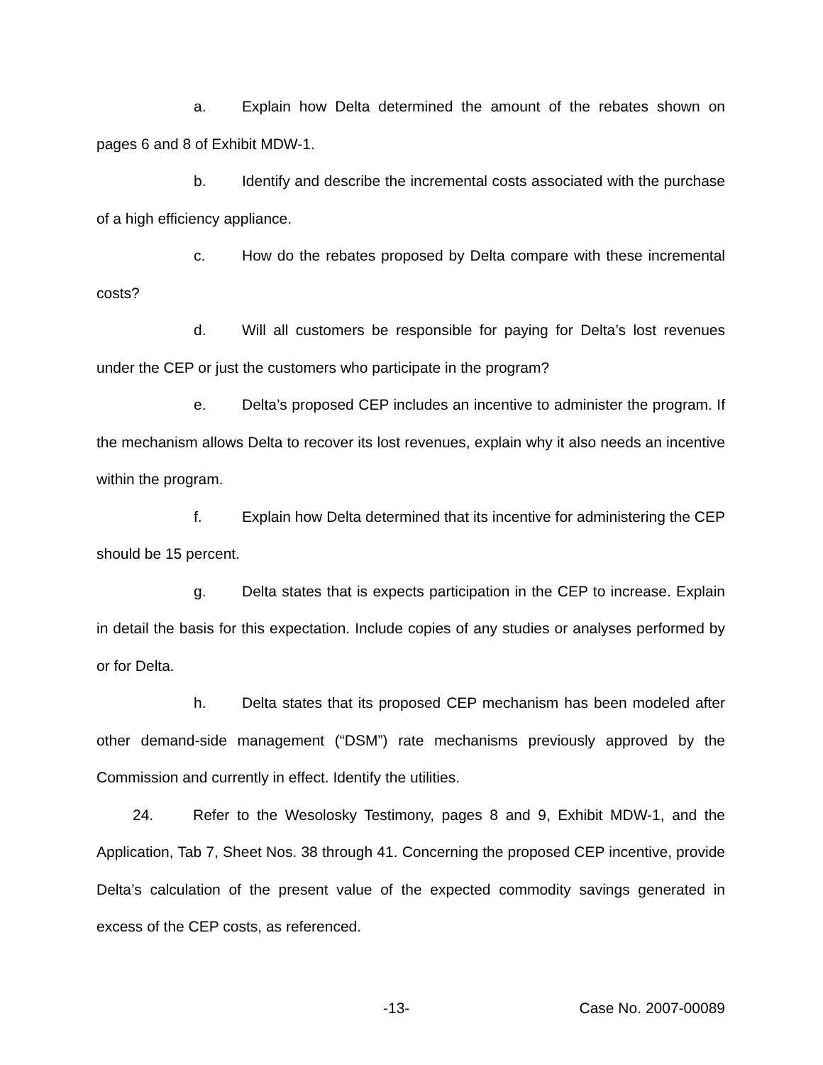a. Explain how Delta determined the amount of the rebates shown on pages 6 and 8 of Exhibit MDW-1.
b. Identify and describe the incremental costs associated with the purchase of a high efficiency appliance.
c. How do the rebates proposed by Delta compare with these incremental costs?
d. Will all customers be responsible for paying for Delta’s lost revenues under the CEP or just the customers who participate in the program?
e. Delta’s proposed CEP includes an incentive to administer the program. If the mechanism allows Delta to recover its lost revenues, explain why it also needs an incentive within the program.
f. Explain how Delta determined that its incentive for administering the CEP should be 15 percent.
g. Delta states that is expects participation in the CEP to increase. Explain in detail the basis for this expectation. Include copies of any studies or analyses performed by or for Delta.
h. Delta states that its proposed CEP mechanism has been modeled after other demand-side management (“DSM”) rate mechanisms previously approved by the Commission and currently in effect. Identify the utilities.
24. Refer to the Wesolosky Testimony, pages 8 and 9, Exhibit MDW-1, and the Application, Tab 7, Sheet Nos. 38 through 41. Concerning the proposed CEP incentive, provide Delta’s calculation of the present value of the expected commodity savings generated in excess of the CEP costs, as referenced.
-13- Case No. 2007-00089